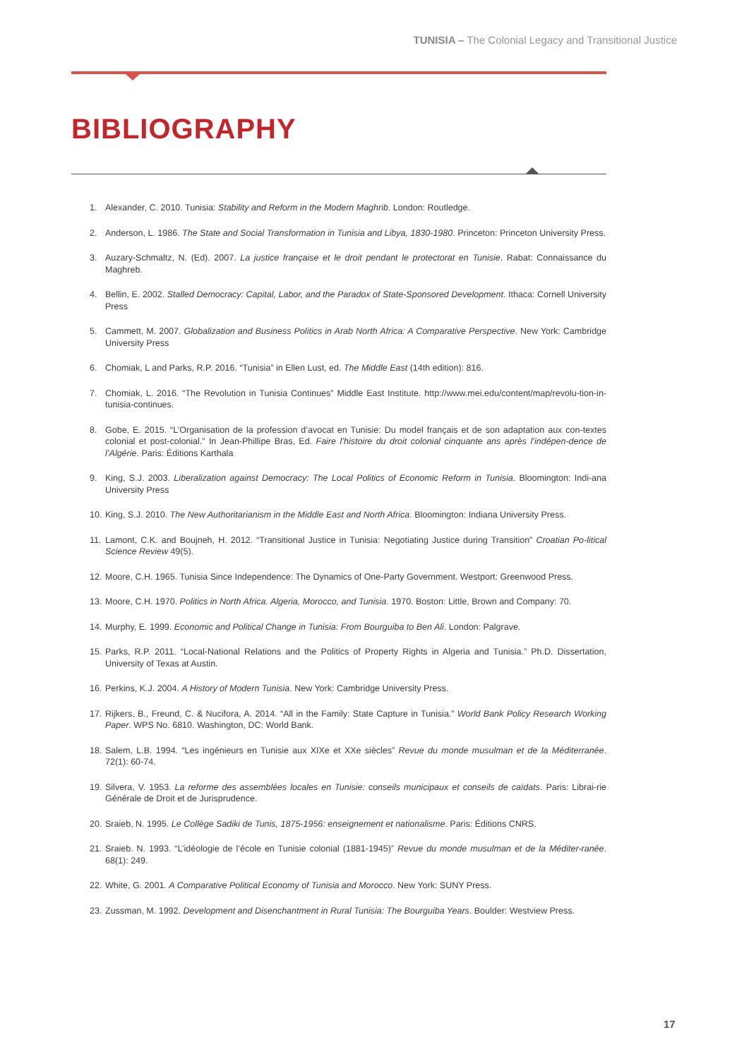TUNISIA – The Colonial Legacy and Transitional Justice
BIBLIOGRAPHY
1. Alexander, C. 2010. Tunisia: Stability and Reform in the Modern Maghrib. London: Routledge.
2. Anderson, L. 1986. The State and Social Transformation in Tunisia and Libya, 1830-1980. Princeton: Princeton University Press.
3. Auzary-Schmaltz, N. (Ed). 2007. La justice française et le droit pendant le protectorat en Tunisie. Rabat: Connaissance du Maghreb.
4. Bellin, E. 2002. Stalled Democracy: Capital, Labor, and the Paradox of State-Sponsored Development. Ithaca: Cornell University Press
5. Cammett, M. 2007. Globalization and Business Politics in Arab North Africa: A Comparative Perspective. New York: Cambridge University Press
6. Chomiak, L and Parks, R.P. 2016. “Tunisia” in Ellen Lust, ed. The Middle East (14th edition): 816.
7. Chomiak, L. 2016. “The Revolution in Tunisia Continues” Middle East Institute. http://www.mei.edu/content/map/revolu-tion-in- tunisia-continues.
8. Gobe, E. 2015. “L’Organisation de la profession d’avocat en Tunisie: Du model français et de son adaptation aux con-textes colonial et post-colonial.” In Jean-Phillipe Bras, Ed. Faire l’histoire du droit colonial cinquante ans après l’indépen-dence de l’Algérie. Paris: Éditions Karthala
9. King, S.J. 2003. Liberalization against Democracy: The Local Politics of Economic Reform in Tunisia. Bloomington: Indi-ana University Press
10. King, S.J. 2010. The New Authoritarianism in the Middle East and North Africa. Bloomington: Indiana University Press.
11. Lamont, C.K. and Boujneh, H. 2012. “Transitional Justice in Tunisia: Negotiating Justice during Transition” Croatian Po-litical Science Review 49(5).
12. Moore, C.H. 1965. Tunisia Since Independence: The Dynamics of One-Party Government. Westport: Greenwood Press.
13. Moore, C.H. 1970. Politics in North Africa. Algeria, Morocco, and Tunisia. 1970. Boston: Little, Brown and Company: 70.
14. Murphy, E. 1999. Economic and Political Change in Tunisia: From Bourguiba to Ben Ali. London: Palgrave.
15. Parks, R.P. 2011. “Local-National Relations and the Politics of Property Rights in Algeria and Tunisia.” Ph.D. Dissertation, University of Texas at Austin.
16. Perkins, K.J. 2004. A History of Modern Tunisia. New York: Cambridge University Press.
17. Rijkers, B., Freund, C. & Nucifora, A. 2014. “All in the Family: State Capture in Tunisia.” World Bank Policy Research Working Paper. WPS No. 6810. Washington, DC: World Bank.
18. Salem, L.B. 1994. “Les ingénieurs en Tunisie aux XIXe et XXe siècles” Revue du monde musulman et de la Méditerranée. 72(1): 60-74.
19. Silvera, V. 1953. La reforme des assemblées locales en Tunisie: conseils municipaux et conseils de caïdats. Paris: Librai-rie Générale de Droit et de Jurisprudence.
20. Sraieb, N. 1995. Le Collège Sadiki de Tunis, 1875-1956: enseignement et nationalisme. Paris: Éditions CNRS.
21. Sraieb. N. 1993. “L’idéologie de l’école en Tunisie colonial (1881-1945)” Revue du monde musulman et de la Méditer-ranée. 68(1): 249.
22. White, G. 2001. A Comparative Political Economy of Tunisia and Morocco. New York: SUNY Press.
23. Zussman, M. 1992. Development and Disenchantment in Rural Tunisia: The Bourguiba Years. Boulder: Westview Press.
17